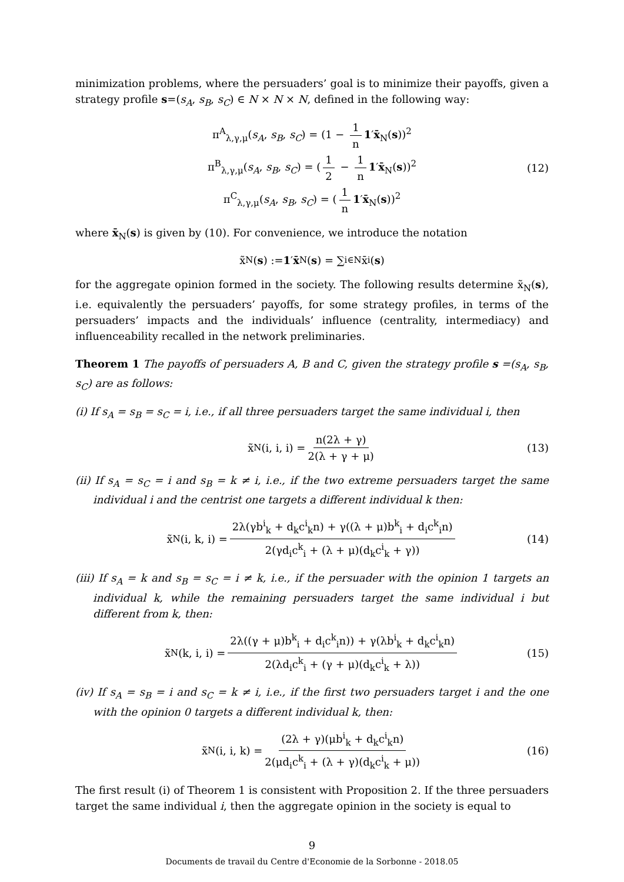minimization problems, where the persuaders’ goal is to minimize their payoffs, given a strategy profile s=(s<sub>A</sub>, s<sub>B</sub>, s<sub>C</sub>) ∈ N × N × N, defined in the following way:
π<sup>A</sup><sub>λ,γ,μ</sub>(s<sub>A</sub>, s<sub>B</sub>, s<sub>C</sub>) = (1 − 1 n 1′x̄<sub>N</sub>(s))<sup>2</sup>
π<sup>B</sup><sub>λ,γ,μ</sub>(s<sub>A</sub>, s<sub>B</sub>, s<sub>C</sub>) = (1 2 − 1 n 1′x̄<sub>N</sub>(s))<sup>2</sup>
π<sup>C</sup><sub>λ,γ,μ</sub>(s<sub>A</sub>, s<sub>B</sub>, s<sub>C</sub>) = (1 n 1′x̄<sub>N</sub>(s))<sup>2</sup>
(12)
where x̄<sub>N</sub>(s) is given by (10). For convenience, we introduce the notation
x̃<sub>N</sub>(s) := 1 ′ x̄<sub>N</sub>(s) = ∑<sub>i∈N</sub> x̄<sub>i</sub>(s)
for the aggregate opinion formed in the society. The following results determine x̃<sub>N</sub>(s), i.e. equivalently the persuaders’ payoffs, for some strategy profiles, in terms of the persuaders’ impacts and the individuals’ influence (centrality, intermediacy) and influenceability recalled in the network preliminaries.
Theorem 1 The payoffs of persuaders A, B and C, given the strategy profile s =(s<sub>A</sub>, s<sub>B</sub>, s<sub>C</sub>) are as follows:
(i) If s<sub>A</sub> = s<sub>B</sub> = s<sub>C</sub> = i, i.e., if all three persuaders target the same individual i, then
x̃<sub>N</sub>(i, i, i) = n(2λ + γ) 2(λ + γ + μ) (13)
(ii) If s<sub>A</sub> = s<sub>C</sub> = i and s<sub>B</sub> = k ≠ i, i.e., if the two extreme persuaders target the same individual i and the centrist one targets a different individual k then:
x̃<sub>N</sub>(i, k, i) = 2λ(γb<sup>i</sup><sub>k</sub> + d<sub>k</sub>c<sup>i</sup><sub>k</sub>n) + γ((λ + μ)b<sup>k</sup><sub>i</sub> + d<sub>i</sub>c<sup>k</sup><sub>i</sub>n) 2(γd<sub>i</sub>c<sup>k</sup><sub>i</sub> + (λ + μ)(d<sub>k</sub>c<sup>i</sup><sub>k</sub> + γ)) (14)
(iii) If s<sub>A</sub> = k and s<sub>B</sub> = s<sub>C</sub> = i ≠ k, i.e., if the persuader with the opinion 1 targets an individual k, while the remaining persuaders target the same individual i but different from k, then:
x̃<sub>N</sub>(k, i, i) = 2λ((γ + μ)b<sup>k</sup><sub>i</sub> + d<sub>i</sub>c<sup>k</sup><sub>i</sub>n)) + γ(λb<sup>i</sup><sub>k</sub> + d<sub>k</sub>c<sup>i</sup><sub>k</sub>n) 2(λd<sub>i</sub>c<sup>k</sup><sub>i</sub> + (γ + μ)(d<sub>k</sub>c<sup>i</sup><sub>k</sub> + λ)) (15)
(iv) If s<sub>A</sub> = s<sub>B</sub> = i and s<sub>C</sub> = k ≠ i, i.e., if the first two persuaders target i and the one with the opinion 0 targets a different individual k, then:
x̃<sub>N</sub>(i, i, k) = (2λ + γ)(μb<sup>i</sup><sub>k</sub> + d<sub>k</sub>c<sup>i</sup><sub>k</sub>n) 2(μd<sub>i</sub>c<sup>k</sup><sub>i</sub> + (λ + γ)(d<sub>k</sub>c<sup>i</sup><sub>k</sub> + μ)) (16)
The first result (i) of Theorem 1 is consistent with Proposition 2. If the three persuaders target the same individual i, then the aggregate opinion in the society is equal to
9
Documents de travail du Centre d'Economie de la Sorbonne - 2018.05